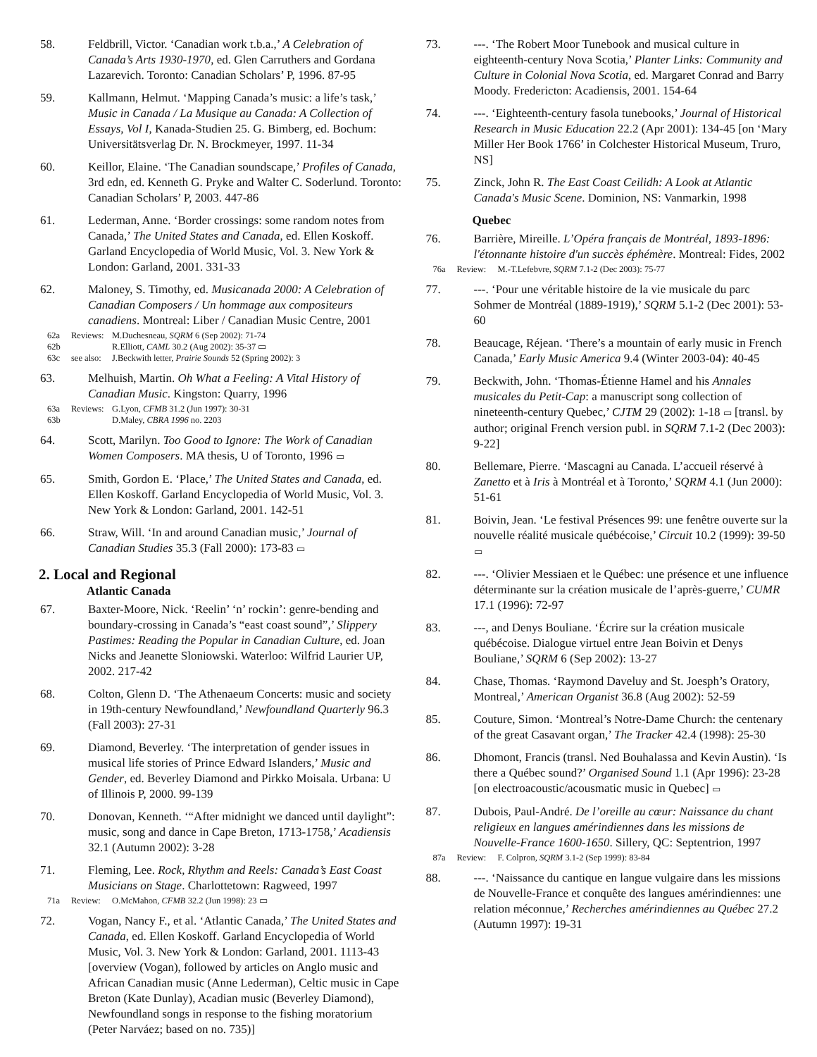58. Feldbrill, Victor. ‘Canadian work t.b.a.,’ A Celebration of Canada’s Arts 1930-1970, ed. Glen Carruthers and Gordana Lazarevich. Toronto: Canadian Scholars’ P, 1996. 87-95
59. Kallmann, Helmut. ‘Mapping Canada’s music: a life’s task,’ Music in Canada / La Musique au Canada: A Collection of Essays, Vol I, Kanada-Studien 25. G. Bimberg, ed. Bochum: Universitätsverlag Dr. N. Brockmeyer, 1997. 11-34
60. Keillor, Elaine. ‘The Canadian soundscape,’ Profiles of Canada, 3rd edn, ed. Kenneth G. Pryke and Walter C. Soderlund. Toronto: Canadian Scholars’ P, 2003. 447-86
61. Lederman, Anne. ‘Border crossings: some random notes from Canada,’ The United States and Canada, ed. Ellen Koskoff. Garland Encyclopedia of World Music, Vol. 3. New York & London: Garland, 2001. 331-33
62. Maloney, S. Timothy, ed. Musicanada 2000: A Celebration of Canadian Composers / Un hommage aux compositeurs canadiens. Montreal: Liber / Canadian Music Centre, 2001
62a Reviews:
M.Duchesneau, SQRM 6 (Sep 2002): 71-74
62b R.Elliott, CAML 30.2 (Aug 2002): 35-37 ▭
63c see also:
J.Beckwith letter, Prairie Sounds 52 (Spring 2002): 3
63. Melhuish, Martin. Oh What a Feeling: A Vital History of Canadian Music. Kingston: Quarry, 1996
63a Reviews:
G.Lyon, CFMB 31.2 (Jun 1997): 30-31
63b D.Maley, CBRA 1996 no. 2203
64. Scott, Marilyn. Too Good to Ignore: The Work of Canadian Women Composers. MA thesis, U of Toronto, 1996 ▭
65. Smith, Gordon E. ‘Place,’ The United States and Canada, ed. Ellen Koskoff. Garland Encyclopedia of World Music, Vol. 3. New York & London: Garland, 2001. 142-51
66. Straw, Will. ‘In and around Canadian music,’ Journal of Canadian Studies 35.3 (Fall 2000): 173-83 ▭
2. Local and Regional
Atlantic Canada
67. Baxter-Moore, Nick. ‘Reelin’ ‘n’ rockin’: genre-bending and boundary-crossing in Canada’s “east coast sound”,’ Slippery Pastimes: Reading the Popular in Canadian Culture, ed. Joan Nicks and Jeanette Sloniowski. Waterloo: Wilfrid Laurier UP, 2002. 217-42
68. Colton, Glenn D. ‘The Athenaeum Concerts: music and society in 19th-century Newfoundland,’ Newfoundland Quarterly 96.3 (Fall 2003): 27-31
69. Diamond, Beverley. ‘The interpretation of gender issues in musical life stories of Prince Edward Islanders,’ Music and Gender, ed. Beverley Diamond and Pirkko Moisala. Urbana: U of Illinois P, 2000. 99-139
70. Donovan, Kenneth. ‘“After midnight we danced until daylight”: music, song and dance in Cape Breton, 1713-1758,’ Acadiensis 32.1 (Autumn 2002): 3-28
71. Fleming, Lee. Rock, Rhythm and Reels: Canada’s East Coast Musicians on Stage. Charlottetown: Ragweed, 1997
71a Review: O.McMahon, CFMB 32.2 (Jun 1998): 23 ▭
72. Vogan, Nancy F., et al. ‘Atlantic Canada,’ The United States and Canada, ed. Ellen Koskoff. Garland Encyclopedia of World Music, Vol. 3. New York & London: Garland, 2001. 1113-43 [overview (Vogan), followed by articles on Anglo music and African Canadian music (Anne Lederman), Celtic music in Cape Breton (Kate Dunlay), Acadian music (Beverley Diamond), Newfoundland songs in response to the fishing moratorium (Peter Narváez; based on no. 735)]
73. ---. ‘The Robert Moor Tunebook and musical culture in eighteenth-century Nova Scotia,’ Planter Links: Community and Culture in Colonial Nova Scotia, ed. Margaret Conrad and Barry Moody. Fredericton: Acadiensis, 2001. 154-64
74. ---. ‘Eighteenth-century fasola tunebooks,’ Journal of Historical Research in Music Education 22.2 (Apr 2001): 134-45 [on ‘Mary Miller Her Book 1766’ in Colchester Historical Museum, Truro, NS]
75. Zinck, John R. The East Coast Ceilidh: A Look at Atlantic Canada's Music Scene. Dominion, NS: Vanmarkin, 1998
Quebec
76. Barrière, Mireille. L’Opéra français de Montréal, 1893-1896: l'étonnante histoire d'un succès éphémère. Montreal: Fides, 2002
76a Review: M.-T.Lefebvre, SQRM 7.1-2 (Dec 2003): 75-77
77. ---. ‘Pour une véritable histoire de la vie musicale du parc Sohmer de Montréal (1889-1919),’ SQRM 5.1-2 (Dec 2001): 53-60
78. Beaucage, Réjean. ‘There’s a mountain of early music in French Canada,’ Early Music America 9.4 (Winter 2003-04): 40-45
79. Beckwith, John. ‘Thomas-Étienne Hamel and his Annales musicales du Petit-Cap: a manuscript song collection of nineteenth-century Quebec,’ CJTM 29 (2002): 1-18 ▭ [transl. by author; original French version publ. in SQRM 7.1-2 (Dec 2003): 9-22]
80. Bellemare, Pierre. ‘Mascagni au Canada. L’accueil réservé à Zanetto et à Iris à Montréal et à Toronto,’ SQRM 4.1 (Jun 2000): 51-61
81. Boivin, Jean. ‘Le festival Présences 99: une fenêtre ouverte sur la nouvelle réalité musicale québécoise,’ Circuit 10.2 (1999): 39-50 ▭
82. ---. ‘Olivier Messiaen et le Québec: une présence et une influence déterminante sur la création musicale de l’après-guerre,’ CUMR 17.1 (1996): 72-97
83. ---, and Denys Bouliane. ‘Écrire sur la création musicale québécoise. Dialogue virtuel entre Jean Boivin et Denys Bouliane,’ SQRM 6 (Sep 2002): 13-27
84. Chase, Thomas. ‘Raymond Daveluy and St. Joesph’s Oratory, Montreal,’ American Organist 36.8 (Aug 2002): 52-59
85. Couture, Simon. ‘Montreal’s Notre-Dame Church: the centenary of the great Casavant organ,’ The Tracker 42.4 (1998): 25-30
86. Dhomont, Francis (transl. Ned Bouhalassa and Kevin Austin). ‘Is there a Québec sound?’ Organised Sound 1.1 (Apr 1996): 23-28 [on electroacoustic/acousmatic music in Quebec] ▭
87. Dubois, Paul-André. De l’oreille au cœur: Naissance du chant religieux en langues amérindiennes dans les missions de Nouvelle-France 1600-1650. Sillery, QC: Septentrion, 1997
87a Review: F. Colpron, SQRM 3.1-2 (Sep 1999): 83-84
88. ---. ‘Naissance du cantique en langue vulgaire dans les missions de Nouvelle-France et conquête des langues amérindiennes: une relation méconnue,’ Recherches amérindiennes au Québec 27.2 (Autumn 1997): 19-31